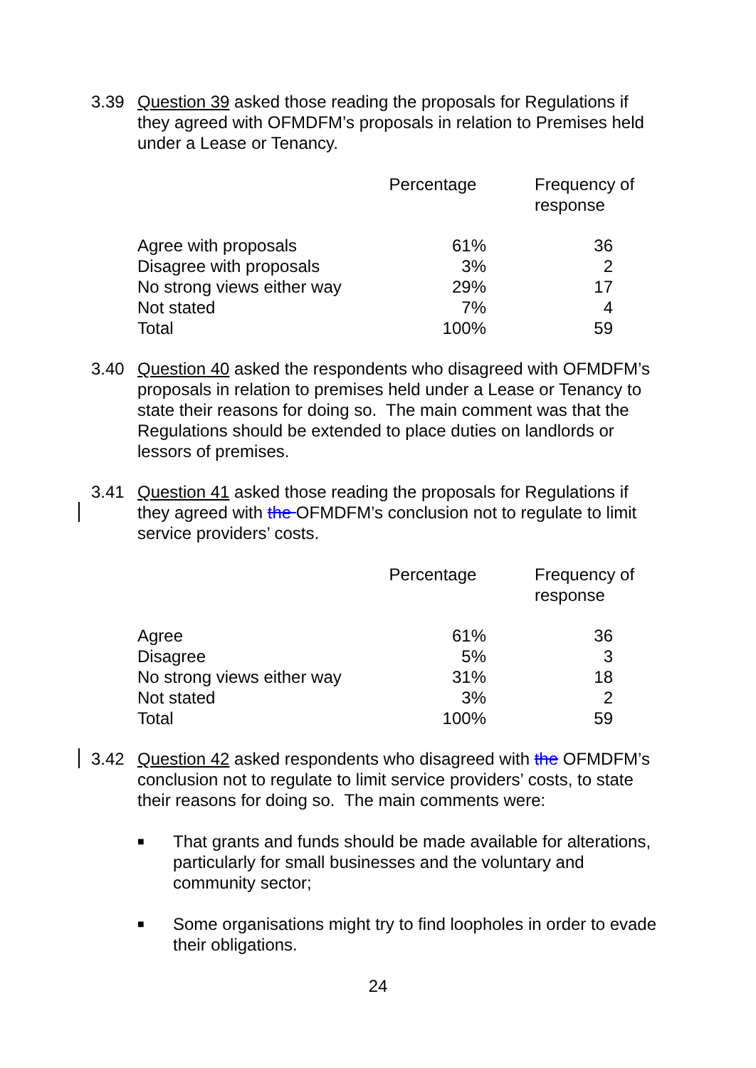3.39 Question 39 asked those reading the proposals for Regulations if they agreed with OFMDFM’s proposals in relation to Premises held under a Lease or Tenancy.
| | Percentage | Frequency of response |
| --- | --- | --- |
| Agree with proposals | 61% | 36 |
| Disagree with proposals | 3% | 2 |
| No strong views either way | 29% | 17 |
| Not stated | 7% | 4 |
| Total | 100% | 59 |
3.40 Question 40 asked the respondents who disagreed with OFMDFM’s proposals in relation to premises held under a Lease or Tenancy to state their reasons for doing so. The main comment was that the Regulations should be extended to place duties on landlords or lessors of premises.
3.41 Question 41 asked those reading the proposals for Regulations if they agreed with the OFMDFM’s conclusion not to regulate to limit service providers’ costs.
| | Percentage | Frequency of response |
| --- | --- | --- |
| Agree | 61% | 36 |
| Disagree | 5% | 3 |
| No strong views either way | 31% | 18 |
| Not stated | 3% | 2 |
| Total | 100% | 59 |
3.42 Question 42 asked respondents who disagreed with the OFMDFM’s conclusion not to regulate to limit service providers’ costs, to state their reasons for doing so. The main comments were:
■ That grants and funds should be made available for alterations, particularly for small businesses and the voluntary and community sector;
■ Some organisations might try to find loopholes in order to evade their obligations.
24